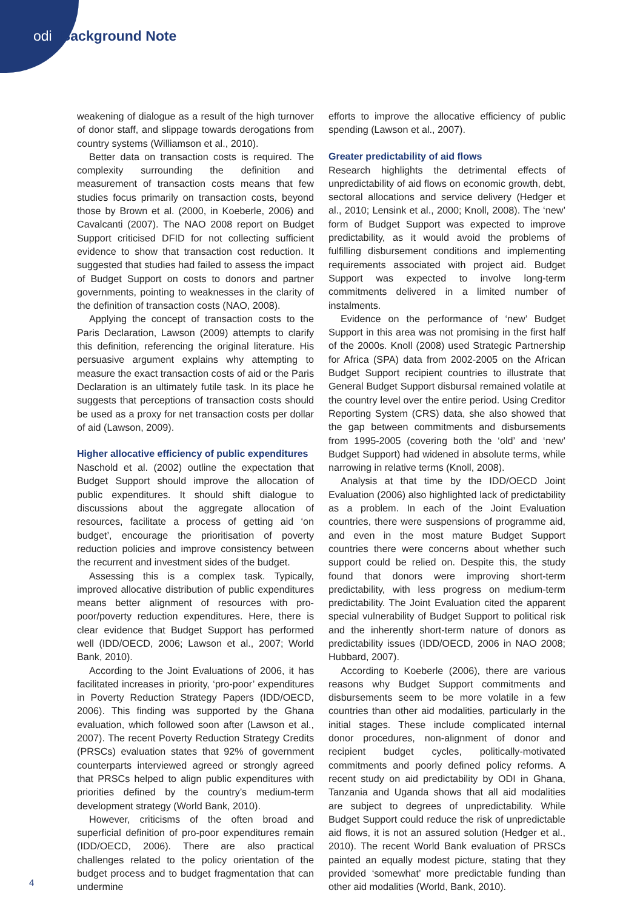odi Background Note
weakening of dialogue as a result of the high turnover of donor staff, and slippage towards derogations from country systems (Williamson et al., 2010).
Better data on transaction costs is required. The complexity surrounding the definition and measurement of transaction costs means that few studies focus primarily on transaction costs, beyond those by Brown et al. (2000, in Koeberle, 2006) and Cavalcanti (2007). The NAO 2008 report on Budget Support criticised DFID for not collecting sufficient evidence to show that transaction cost reduction. It suggested that studies had failed to assess the impact of Budget Support on costs to donors and partner governments, pointing to weaknesses in the clarity of the definition of transaction costs (NAO, 2008).
Applying the concept of transaction costs to the Paris Declaration, Lawson (2009) attempts to clarify this definition, referencing the original literature. His persuasive argument explains why attempting to measure the exact transaction costs of aid or the Paris Declaration is an ultimately futile task. In its place he suggests that perceptions of transaction costs should be used as a proxy for net transaction costs per dollar of aid (Lawson, 2009).
Higher allocative efficiency of public expenditures
Naschold et al. (2002) outline the expectation that Budget Support should improve the allocation of public expenditures. It should shift dialogue to discussions about the aggregate allocation of resources, facilitate a process of getting aid ‘on budget’, encourage the prioritisation of poverty reduction policies and improve consistency between the recurrent and investment sides of the budget.
Assessing this is a complex task. Typically, improved allocative distribution of public expenditures means better alignment of resources with pro-poor/poverty reduction expenditures. Here, there is clear evidence that Budget Support has performed well (IDD/OECD, 2006; Lawson et al., 2007; World Bank, 2010).
According to the Joint Evaluations of 2006, it has facilitated increases in priority, ‘pro-poor’ expenditures in Poverty Reduction Strategy Papers (IDD/OECD, 2006). This finding was supported by the Ghana evaluation, which followed soon after (Lawson et al., 2007). The recent Poverty Reduction Strategy Credits (PRSCs) evaluation states that 92% of government counterparts interviewed agreed or strongly agreed that PRSCs helped to align public expenditures with priorities defined by the country’s medium-term development strategy (World Bank, 2010).
However, criticisms of the often broad and superficial definition of pro-poor expenditures remain (IDD/OECD, 2006). There are also practical challenges related to the policy orientation of the budget process and to budget fragmentation that can undermine
efforts to improve the allocative efficiency of public spending (Lawson et al., 2007).
Greater predictability of aid flows
Research highlights the detrimental effects of unpredictability of aid flows on economic growth, debt, sectoral allocations and service delivery (Hedger et al., 2010; Lensink et al., 2000; Knoll, 2008). The ‘new’ form of Budget Support was expected to improve predictability, as it would avoid the problems of fulfilling disbursement conditions and implementing requirements associated with project aid. Budget Support was expected to involve long-term commitments delivered in a limited number of instalments.
Evidence on the performance of ‘new’ Budget Support in this area was not promising in the first half of the 2000s. Knoll (2008) used Strategic Partnership for Africa (SPA) data from 2002-2005 on the African Budget Support recipient countries to illustrate that General Budget Support disbursal remained volatile at the country level over the entire period. Using Creditor Reporting System (CRS) data, she also showed that the gap between commitments and disbursements from 1995-2005 (covering both the ‘old’ and ‘new’ Budget Support) had widened in absolute terms, while narrowing in relative terms (Knoll, 2008).
Analysis at that time by the IDD/OECD Joint Evaluation (2006) also highlighted lack of predictability as a problem. In each of the Joint Evaluation countries, there were suspensions of programme aid, and even in the most mature Budget Support countries there were concerns about whether such support could be relied on. Despite this, the study found that donors were improving short-term predictability, with less progress on medium-term predictability. The Joint Evaluation cited the apparent special vulnerability of Budget Support to political risk and the inherently short-term nature of donors as predictability issues (IDD/OECD, 2006 in NAO 2008; Hubbard, 2007).
According to Koeberle (2006), there are various reasons why Budget Support commitments and disbursements seem to be more volatile in a few countries than other aid modalities, particularly in the initial stages. These include complicated internal donor procedures, non-alignment of donor and recipient budget cycles, politically-motivated commitments and poorly defined policy reforms. A recent study on aid predictability by ODI in Ghana, Tanzania and Uganda shows that all aid modalities are subject to degrees of unpredictability. While Budget Support could reduce the risk of unpredictable aid flows, it is not an assured solution (Hedger et al., 2010). The recent World Bank evaluation of PRSCs painted an equally modest picture, stating that they provided ‘somewhat’ more predictable funding than other aid modalities (World, Bank, 2010).
4